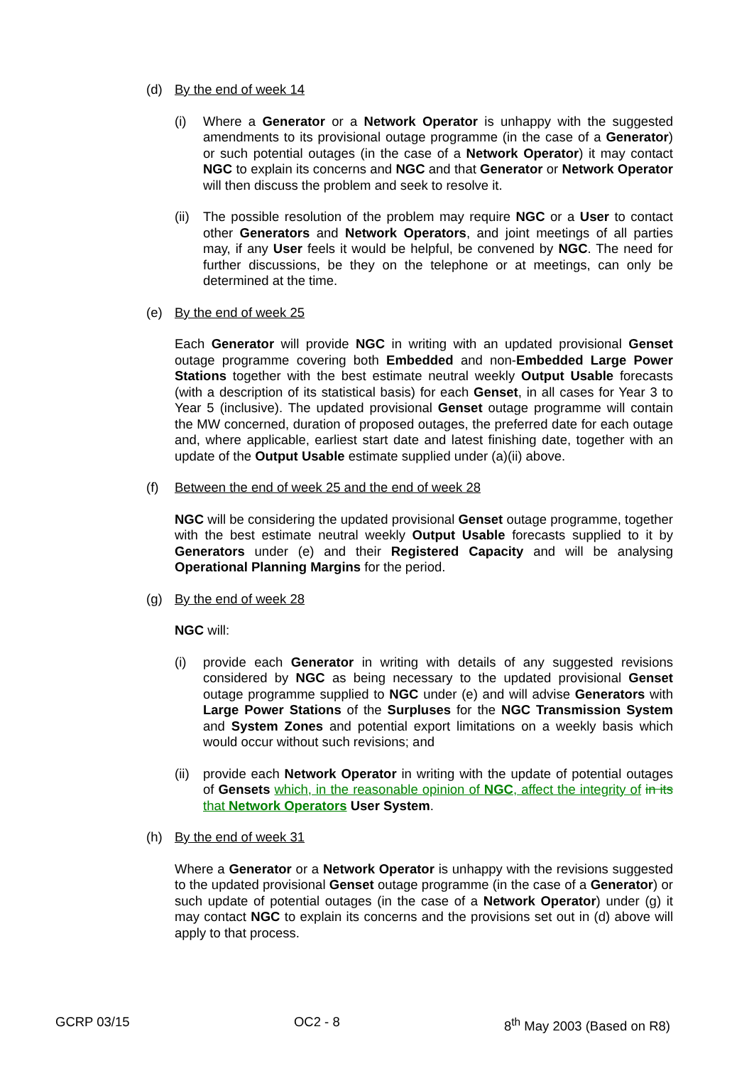(d) By the end of week 14
(i) Where a Generator or a Network Operator is unhappy with the suggested amendments to its provisional outage programme (in the case of a Generator) or such potential outages (in the case of a Network Operator) it may contact NGC to explain its concerns and NGC and that Generator or Network Operator will then discuss the problem and seek to resolve it.
(ii)
The possible resolution of the problem may require NGC or a User to contact other Generators and Network Operators, and joint meetings of all parties may, if any User feels it would be helpful, be convened by NGC. The need for further discussions, be they on the telephone or at meetings, can only be determined at the time.
(e) By the end of week 25
Each Generator will provide NGC in writing with an updated provisional Genset outage programme covering both Embedded and non-Embedded Large Power Stations together with the best estimate neutral weekly Output Usable forecasts (with a description of its statistical basis) for each Genset, in all cases for Year 3 to Year 5 (inclusive). The updated provisional Genset outage programme will contain the MW concerned, duration of proposed outages, the preferred date for each outage and, where applicable, earliest start date and latest finishing date, together with an update of the Output Usable estimate supplied under (a)(ii) above.
(f) Between the end of week 25 and the end of week 28
NGC will be considering the updated provisional Genset outage programme, together with the best estimate neutral weekly Output Usable forecasts supplied to it by Generators under (e) and their Registered Capacity and will be analysing Operational Planning Margins for the period.
(g) By the end of week 28
NGC will:
(i) provide each Generator in writing with details of any suggested revisions considered by NGC as being necessary to the updated provisional Genset outage programme supplied to NGC under (e) and will advise Generators with Large Power Stations of the Surpluses for the NGC Transmission System and System Zones and potential export limitations on a weekly basis which would occur without such revisions; and
(ii)
provide each Network Operator in writing with the update of potential outages of Gensets which, in the reasonable opinion of NGC, affect the integrity of in its that Network Operators User System.
(h) By the end of week 31
Where a Generator or a Network Operator is unhappy with the revisions suggested to the updated provisional Genset outage programme (in the case of a Generator) or such update of potential outages (in the case of a Network Operator) under (g) it may contact NGC to explain its concerns and the provisions set out in (d) above will apply to that process.
GCRP 03/15 OC2 - 8 8<sup>th</sup> May 2003 (Based on R8)